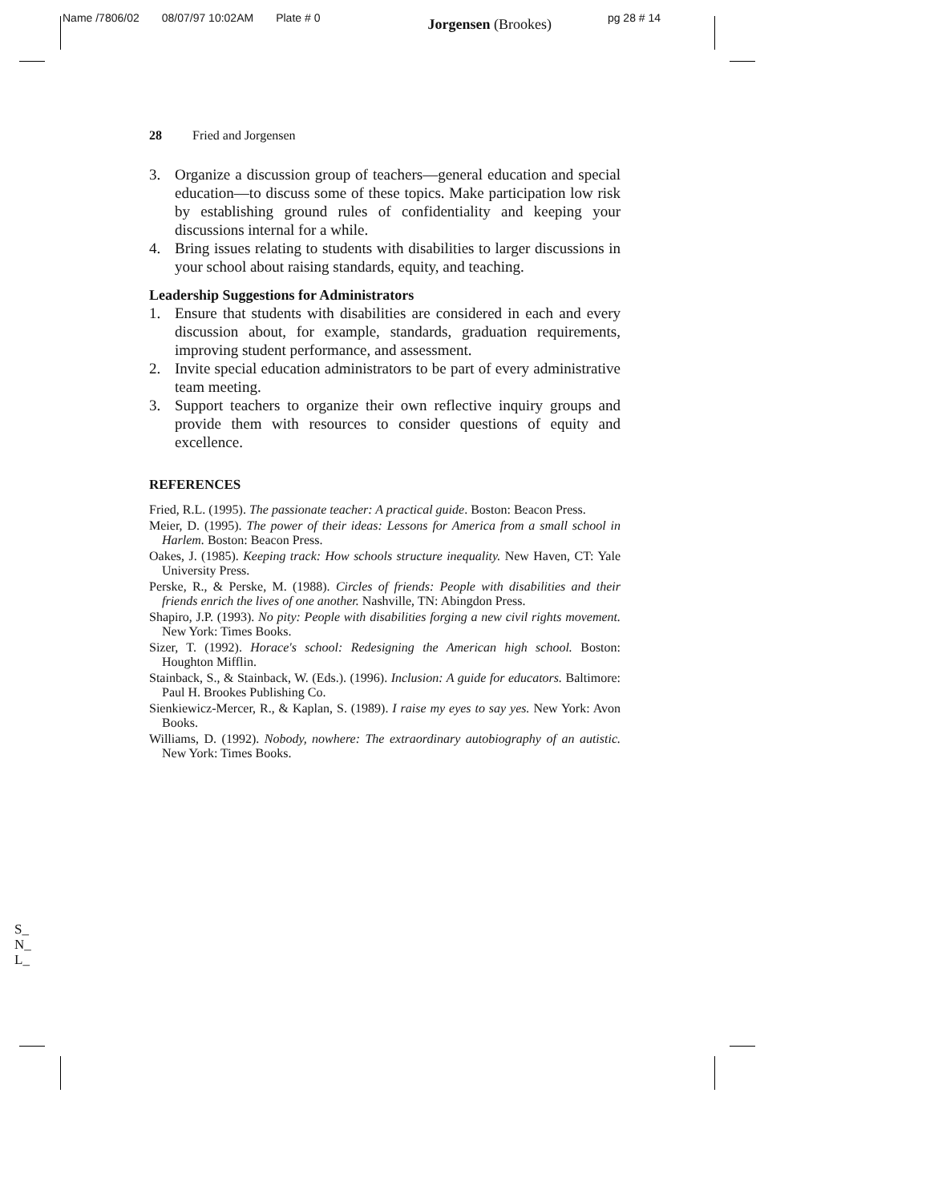Name /7806/02 08/07/97 10:02AM Plate # 0 Jorgensen (Brookes) pg 28 # 14
28 Fried and Jorgensen
3. Organize a discussion group of teachers—general education and special education—to discuss some of these topics. Make participation low risk by establishing ground rules of confidentiality and keeping your discussions internal for a while.
4. Bring issues relating to students with disabilities to larger discussions in your school about raising standards, equity, and teaching.
Leadership Suggestions for Administrators
1. Ensure that students with disabilities are considered in each and every discussion about, for example, standards, graduation requirements, improving student performance, and assessment.
2. Invite special education administrators to be part of every administrative team meeting.
3. Support teachers to organize their own reflective inquiry groups and provide them with resources to consider questions of equity and excellence.
REFERENCES
Fried, R.L. (1995). The passionate teacher: A practical guide. Boston: Beacon Press.
Meier, D. (1995). The power of their ideas: Lessons for America from a small school in Harlem. Boston: Beacon Press.
Oakes, J. (1985). Keeping track: How schools structure inequality. New Haven, CT: Yale University Press.
Perske, R., & Perske, M. (1988). Circles of friends: People with disabilities and their friends enrich the lives of one another. Nashville, TN: Abingdon Press.
Shapiro, J.P. (1993). No pity: People with disabilities forging a new civil rights movement. New York: Times Books.
Sizer, T. (1992). Horace's school: Redesigning the American high school. Boston: Houghton Mifflin.
Stainback, S., & Stainback, W. (Eds.). (1996). Inclusion: A guide for educators. Baltimore: Paul H. Brookes Publishing Co.
Sienkiewicz-Mercer, R., & Kaplan, S. (1989). I raise my eyes to say yes. New York: Avon Books.
Williams, D. (1992). Nobody, nowhere: The extraordinary autobiography of an autistic. New York: Times Books.
S_
N_
L_